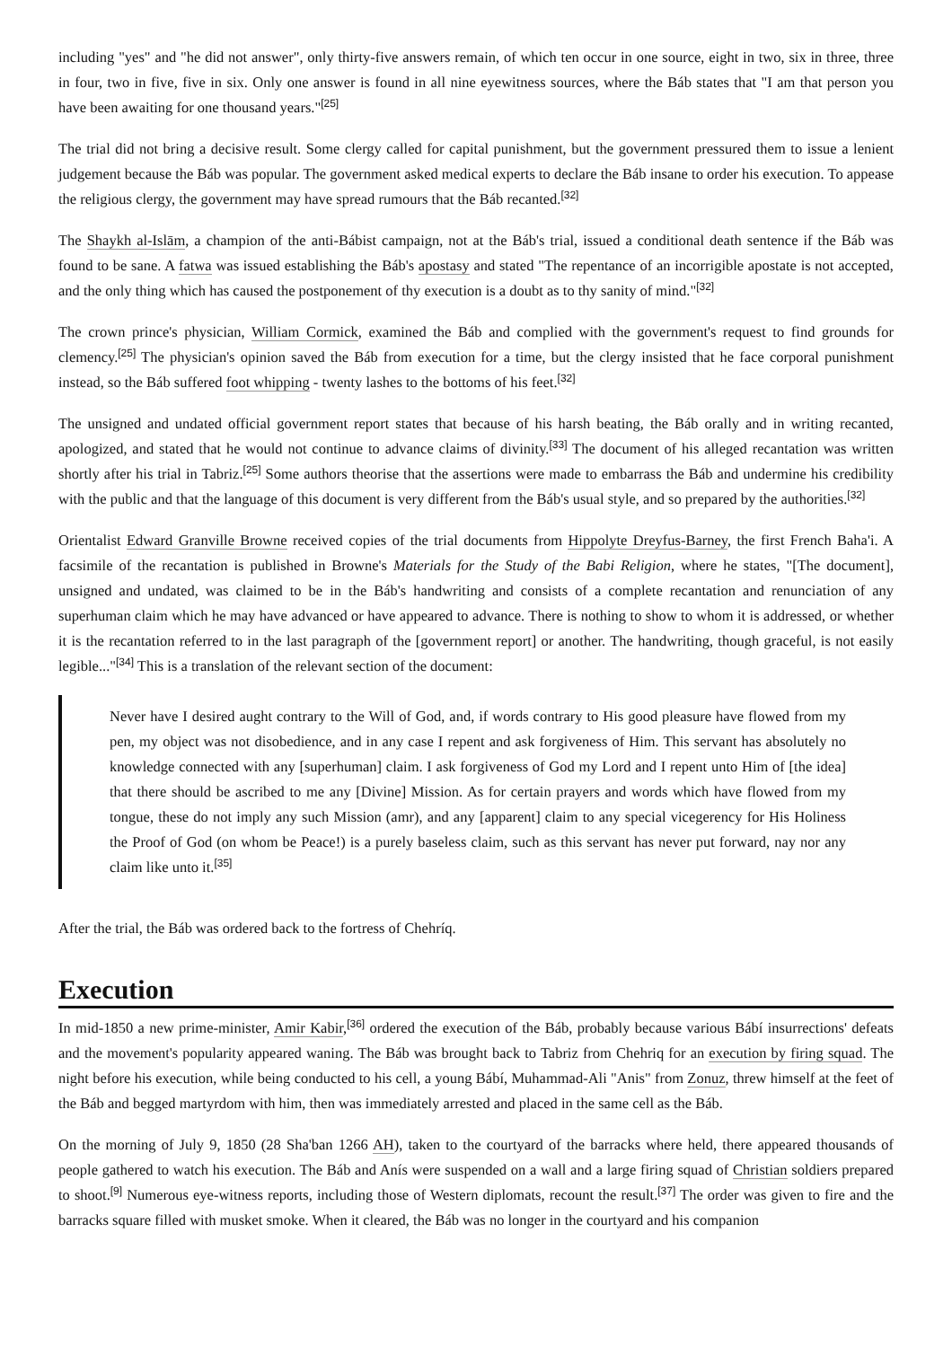including "yes" and "he did not answer", only thirty-five answers remain, of which ten occur in one source, eight in two, six in three, three in four, two in five, five in six. Only one answer is found in all nine eyewitness sources, where the Báb states that "I am that person you have been awaiting for one thousand years."<sup>[25]</sup>
The trial did not bring a decisive result. Some clergy called for capital punishment, but the government pressured them to issue a lenient judgement because the Báb was popular. The government asked medical experts to declare the Báb insane to order his execution. To appease the religious clergy, the government may have spread rumours that the Báb recanted.<sup>[32]</sup>
The Shaykh al-Islām, a champion of the anti-Bábist campaign, not at the Báb's trial, issued a conditional death sentence if the Báb was found to be sane. A fatwa was issued establishing the Báb's apostasy and stated "The repentance of an incorrigible apostate is not accepted, and the only thing which has caused the postponement of thy execution is a doubt as to thy sanity of mind."<sup>[32]</sup>
The crown prince's physician, William Cormick, examined the Báb and complied with the government's request to find grounds for clemency.<sup>[25]</sup> The physician's opinion saved the Báb from execution for a time, but the clergy insisted that he face corporal punishment instead, so the Báb suffered foot whipping - twenty lashes to the bottoms of his feet.<sup>[32]</sup>
The unsigned and undated official government report states that because of his harsh beating, the Báb orally and in writing recanted, apologized, and stated that he would not continue to advance claims of divinity.<sup>[33]</sup> The document of his alleged recantation was written shortly after his trial in Tabriz.<sup>[25]</sup> Some authors theorise that the assertions were made to embarrass the Báb and undermine his credibility with the public and that the language of this document is very different from the Báb's usual style, and so prepared by the authorities.<sup>[32]</sup>
Orientalist Edward Granville Browne received copies of the trial documents from Hippolyte Dreyfus-Barney, the first French Baha'i. A facsimile of the recantation is published in Browne's Materials for the Study of the Babi Religion, where he states, "[The document], unsigned and undated, was claimed to be in the Báb's handwriting and consists of a complete recantation and renunciation of any superhuman claim which he may have advanced or have appeared to advance. There is nothing to show to whom it is addressed, or whether it is the recantation referred to in the last paragraph of the [government report] or another. The handwriting, though graceful, is not easily legible..."<sup>[34]</sup> This is a translation of the relevant section of the document:
Never have I desired aught contrary to the Will of God, and, if words contrary to His good pleasure have flowed from my pen, my object was not disobedience, and in any case I repent and ask forgiveness of Him. This servant has absolutely no knowledge connected with any [superhuman] claim. I ask forgiveness of God my Lord and I repent unto Him of [the idea] that there should be ascribed to me any [Divine] Mission. As for certain prayers and words which have flowed from my tongue, these do not imply any such Mission (amr), and any [apparent] claim to any special vicegerency for His Holiness the Proof of God (on whom be Peace!) is a purely baseless claim, such as this servant has never put forward, nay nor any claim like unto it.<sup>[35]</sup>
After the trial, the Báb was ordered back to the fortress of Chehríq.
Execution
In mid-1850 a new prime-minister, Amir Kabir,<sup>[36]</sup> ordered the execution of the Báb, probably because various Bábí insurrections' defeats and the movement's popularity appeared waning. The Báb was brought back to Tabriz from Chehriq for an execution by firing squad. The night before his execution, while being conducted to his cell, a young Bábí, Muhammad-Ali "Anis" from Zonuz, threw himself at the feet of the Báb and begged martyrdom with him, then was immediately arrested and placed in the same cell as the Báb.
On the morning of July 9, 1850 (28 Sha'ban 1266 AH), taken to the courtyard of the barracks where held, there appeared thousands of people gathered to watch his execution. The Báb and Anís were suspended on a wall and a large firing squad of Christian soldiers prepared to shoot.<sup>[9]</sup> Numerous eye-witness reports, including those of Western diplomats, recount the result.<sup>[37]</sup> The order was given to fire and the barracks square filled with musket smoke. When it cleared, the Báb was no longer in the courtyard and his companion